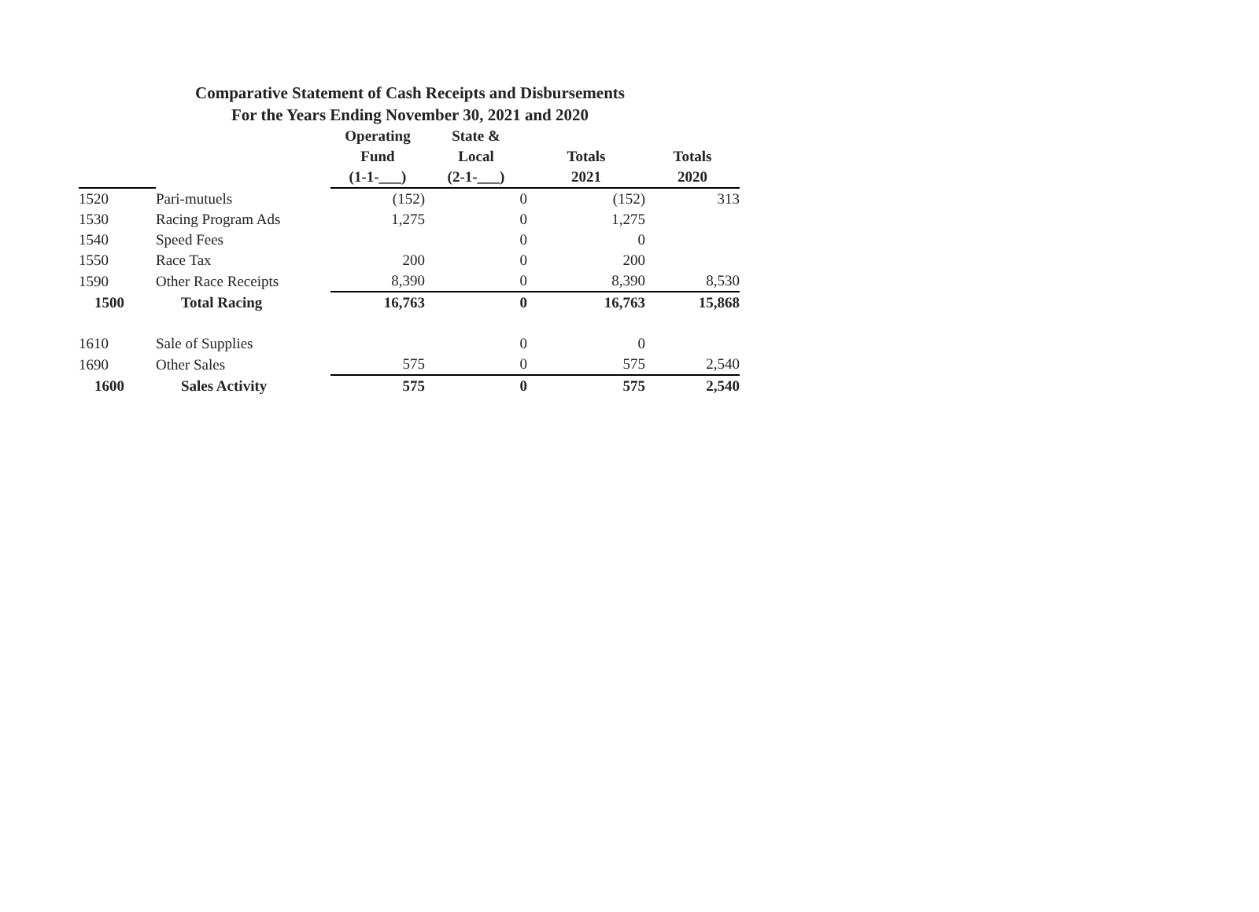Comparative Statement of Cash Receipts and Disbursements
For the Years Ending November 30, 2021 and 2020
| | | Operating | State & | | |
| --- | --- | --- | --- | --- | --- |
| | | Fund | Local | Totals | Totals |
| | | (1-1-___) | (2-1-___) | 2021 | 2020 |
| 1520 | Pari-mutuels | (152) | 0 | (152) | 313 |
| 1530 | Racing Program Ads | 1,275 | 0 | 1,275 | |
| 1540 | Speed Fees | | 0 | 0 | |
| 1550 | Race Tax | 200 | 0 | 200 | |
| 1590 | Other Race Receipts | 8,390 | 0 | 8,390 | 8,530 |
| 1500 | Total Racing | 16,763 | 0 | 16,763 | 15,868 |
| 1610 | Sale of Supplies | | 0 | 0 | |
| 1690 | Other Sales | 575 | 0 | 575 | 2,540 |
| 1600 | Sales Activity | 575 | 0 | 575 | 2,540 |